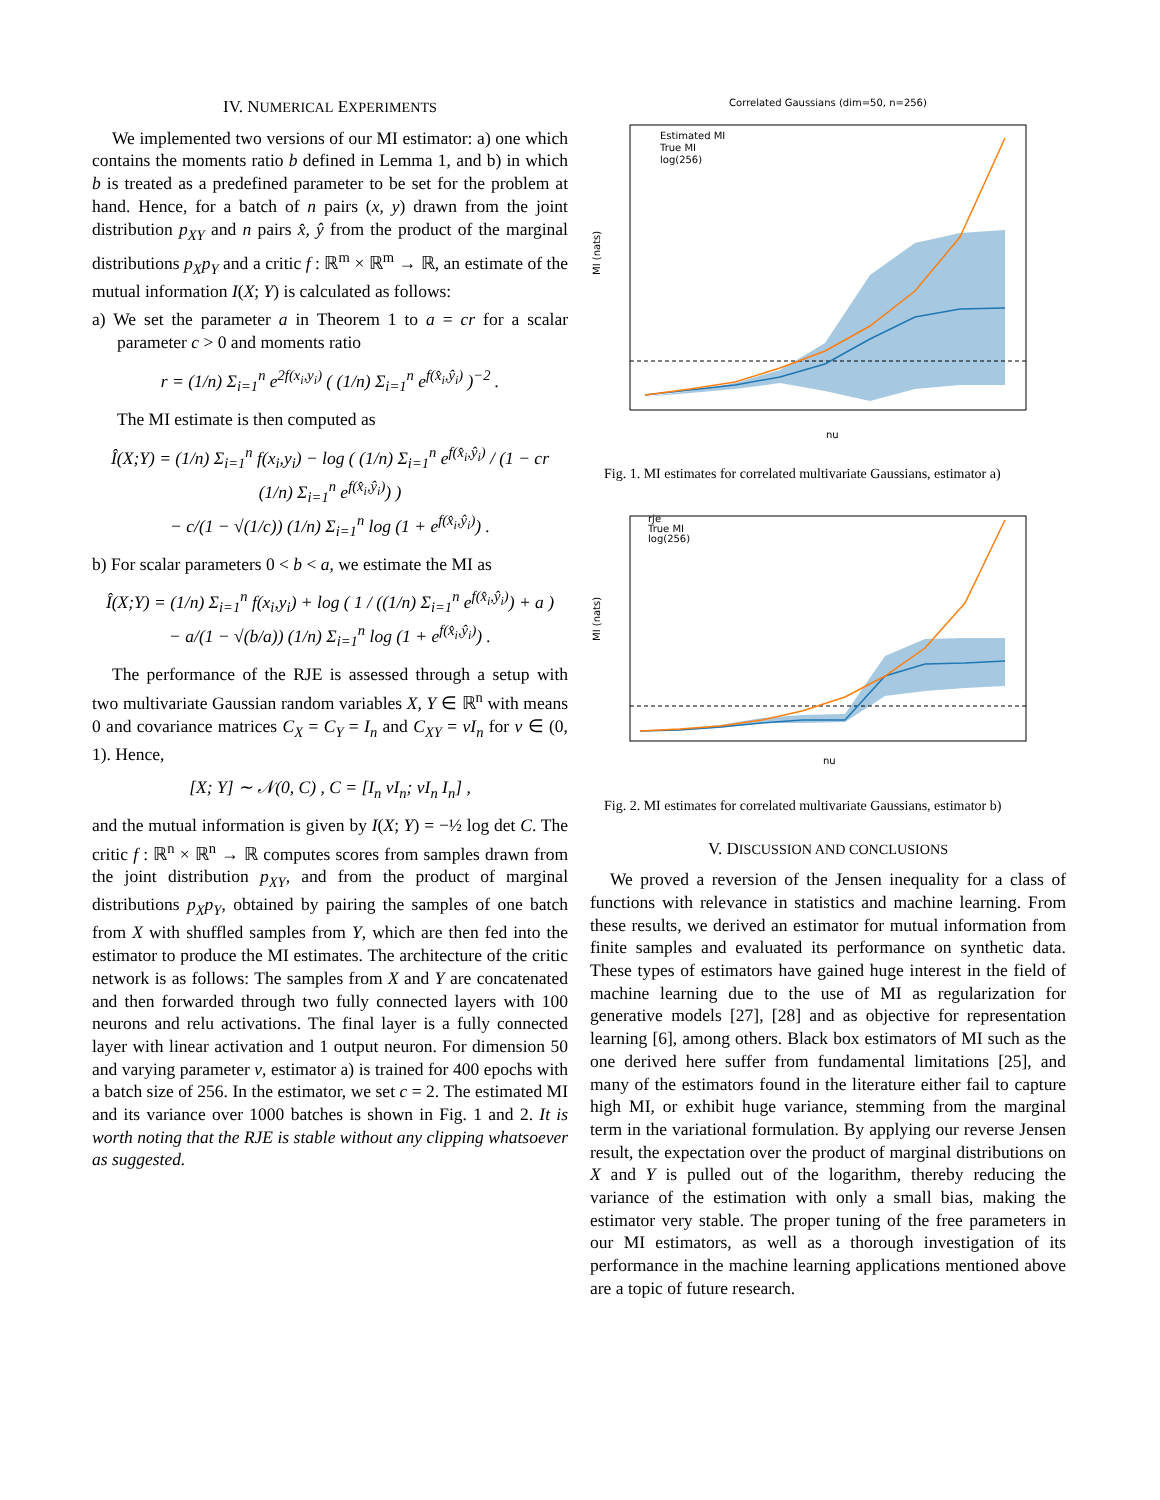IV. NUMERICAL EXPERIMENTS
We implemented two versions of our MI estimator: a) one which contains the moments ratio b defined in Lemma 1, and b) in which b is treated as a predefined parameter to be set for the problem at hand. Hence, for a batch of n pairs (x, y) drawn from the joint distribution p<sub>XY</sub> and n pairs x̂, ŷ from the product of the marginal distributions p<sub>X</sub>p<sub>Y</sub> and a critic f : ℝ<sup>m</sup> × ℝ<sup>m</sup> → ℝ, an estimate of the mutual information I(X; Y) is calculated as follows:
a) We set the parameter a in Theorem 1 to a = cr for a scalar parameter c > 0 and moments ratio
r = (1/n) Σ<sub>i=1</sub><sup>n</sup> e<sup>2f(x<sub>i</sub>,y<sub>i</sub>)</sup> ( (1/n) Σ<sub>i=1</sub><sup>n</sup> e<sup>f(x̂<sub>i</sub>,ŷ<sub>i</sub>)</sup> )<sup>−2</sup> .
The MI estimate is then computed as
Î(X;Y) = (1/n) Σ<sub>i=1</sub><sup>n</sup> f(x<sub>i</sub>,y<sub>i</sub>) − log ( (1/n) Σ<sub>i=1</sub><sup>n</sup> e<sup>f(x̂<sub>i</sub>,ŷ<sub>i</sub>)</sup> / (1 − cr (1/n) Σ<sub>i=1</sub><sup>n</sup> e<sup>f(x̂<sub>i</sub>,ŷ<sub>i</sub>)</sup>) )
− c/(1 − √(1/c)) (1/n) Σ<sub>i=1</sub><sup>n</sup> log (1 + e<sup>f(x̂<sub>i</sub>,ŷ<sub>i</sub>)</sup>) .
b) For scalar parameters 0 < b < a, we estimate the MI as
Î(X;Y) = (1/n) Σ<sub>i=1</sub><sup>n</sup> f(x<sub>i</sub>,y<sub>i</sub>) + log ( 1 / ((1/n) Σ<sub>i=1</sub><sup>n</sup> e<sup>f(x̂<sub>i</sub>,ŷ<sub>i</sub>)</sup>) + a )
− a/(1 − √(b/a)) (1/n) Σ<sub>i=1</sub><sup>n</sup> log (1 + e<sup>f(x̂<sub>i</sub>,ŷ<sub>i</sub>)</sup>) .
The performance of the RJE is assessed through a setup with two multivariate Gaussian random variables X, Y ∈ ℝ<sup>n</sup> with means 0 and covariance matrices C<sub>X</sub> = C<sub>Y</sub> = I<sub>n</sub> and C<sub>XY</sub> = νI<sub>n</sub> for ν ∈ (0, 1). Hence,
[X; Y] ∼ 𝒩(0, C) , C = [I<sub>n</sub> νI<sub>n</sub>; νI<sub>n</sub> I<sub>n</sub>] ,
and the mutual information is given by I(X; Y) = −½ log det C. The critic f : ℝ<sup>n</sup> × ℝ<sup>n</sup> → ℝ computes scores from samples drawn from the joint distribution p<sub>XY</sub>, and from the product of marginal distributions p<sub>X</sub>p<sub>Y</sub>, obtained by pairing the samples of one batch from X with shuffled samples from Y, which are then fed into the estimator to produce the MI estimates. The architecture of the critic network is as follows: The samples from X and Y are concatenated and then forwarded through two fully connected layers with 100 neurons and relu activations. The final layer is a fully connected layer with linear activation and 1 output neuron. For dimension 50 and varying parameter ν, estimator a) is trained for 400 epochs with a batch size of 256. In the estimator, we set c = 2. The estimated MI and its variance over 1000 batches is shown in Fig. 1 and 2. It is worth noting that the RJE is stable without any clipping whatsoever as suggested.
Correlated Gaussians (dim=50, n=256)
Estimated MI
True MI
log(256)
MI (nats)
nu
Fig. 1. MI estimates for correlated multivariate Gaussians, estimator a)
rje
True MI
log(256)
MI (nats)
nu
Fig. 2. MI estimates for correlated multivariate Gaussians, estimator b)
V. DISCUSSION AND CONCLUSIONS
We proved a reversion of the Jensen inequality for a class of functions with relevance in statistics and machine learning. From these results, we derived an estimator for mutual information from finite samples and evaluated its performance on synthetic data. These types of estimators have gained huge interest in the field of machine learning due to the use of MI as regularization for generative models [27], [28] and as objective for representation learning [6], among others. Black box estimators of MI such as the one derived here suffer from fundamental limitations [25], and many of the estimators found in the literature either fail to capture high MI, or exhibit huge variance, stemming from the marginal term in the variational formulation. By applying our reverse Jensen result, the expectation over the product of marginal distributions on X and Y is pulled out of the logarithm, thereby reducing the variance of the estimation with only a small bias, making the estimator very stable. The proper tuning of the free parameters in our MI estimators, as well as a thorough investigation of its performance in the machine learning applications mentioned above are a topic of future research.